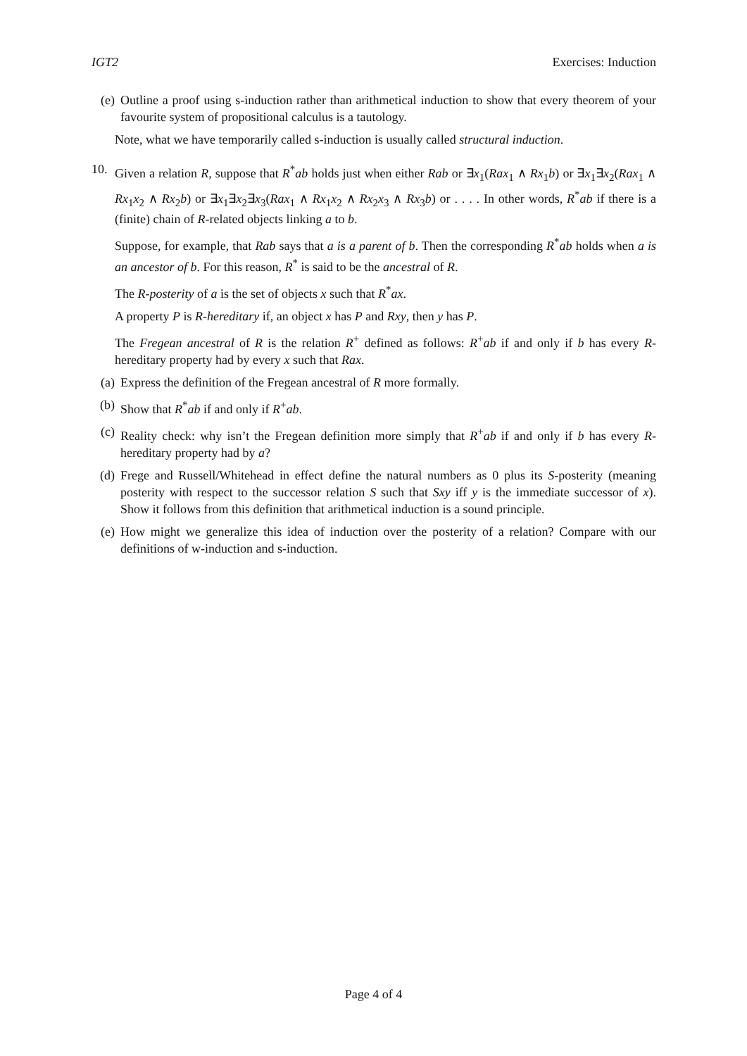IGT2 Exercises: Induction
(e) Outline a proof using s-induction rather than arithmetical induction to show that every theorem of your favourite system of propositional calculus is a tautology.
Note, what we have temporarily called s-induction is usually called structural induction.
10. Given a relation R, suppose that R<sup>*</sup>ab holds just when either Rab or ∃x<sub>1</sub>(Rax<sub>1</sub> ∧ Rx<sub>1</sub>b) or ∃x<sub>1</sub>∃x<sub>2</sub>(Rax<sub>1</sub> ∧ Rx<sub>1</sub>x<sub>2</sub> ∧ Rx<sub>2</sub>b) or ∃x<sub>1</sub>∃x<sub>2</sub>∃x<sub>3</sub>(Rax<sub>1</sub> ∧ Rx<sub>1</sub>x<sub>2</sub> ∧ Rx<sub>2</sub>x<sub>3</sub> ∧ Rx<sub>3</sub>b) or . . . . In other words, R<sup>*</sup>ab if there is a (finite) chain of R-related objects linking a to b.
Suppose, for example, that Rab says that a is a parent of b. Then the corresponding R<sup>*</sup>ab holds when a is an ancestor of b. For this reason, R<sup>*</sup> is said to be the ancestral of R.
The R-posterity of a is the set of objects x such that R<sup>*</sup>ax.
A property P is R-hereditary if, an object x has P and Rxy, then y has P.
The Fregean ancestral of R is the relation R<sup>+</sup> defined as follows: R<sup>+</sup>ab if and only if b has every R-hereditary property had by every x such that Rax.
(a) Express the definition of the Fregean ancestral of R more formally.
(b) Show that R<sup>*</sup>ab if and only if R<sup>+</sup>ab.
(c) Reality check: why isn’t the Fregean definition more simply that R<sup>+</sup>ab if and only if b has every R-hereditary property had by a?
(d) Frege and Russell/Whitehead in effect define the natural numbers as 0 plus its S-posterity (meaning posterity with respect to the successor relation S such that Sxy iff y is the immediate successor of x). Show it follows from this definition that arithmetical induction is a sound principle.
(e) How might we generalize this idea of induction over the posterity of a relation? Compare with our definitions of w-induction and s-induction.
Page 4 of 4